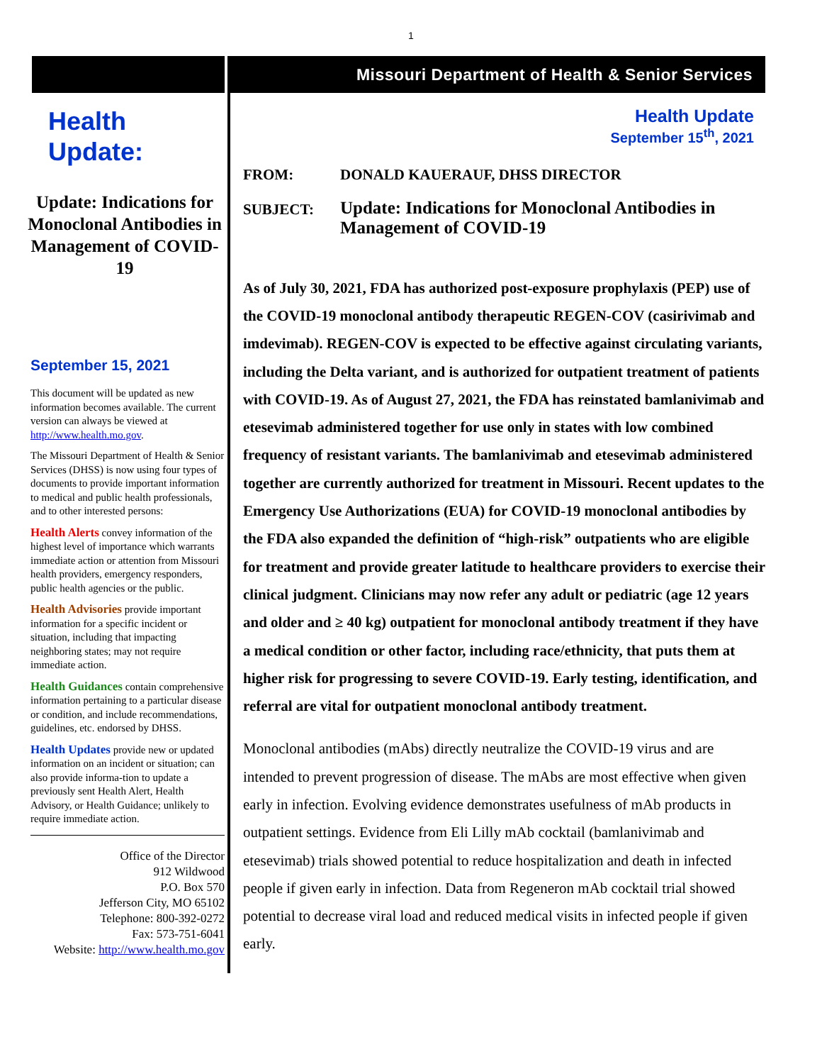1
Health
Update:
Update: Indications for Monoclonal Antibodies in Management of COVID-19
September 15, 2021
This document will be updated as new information becomes available. The current version can always be viewed at http://www.health.mo.gov.
The Missouri Department of Health & Senior Services (DHSS) is now using four types of documents to provide important information to medical and public health professionals, and to other interested persons:
Health Alerts convey information of the highest level of importance which warrants immediate action or attention from Missouri health providers, emergency responders, public health agencies or the public.
Health Advisories provide important information for a specific incident or situation, including that impacting neighboring states; may not require immediate action.
Health Guidances contain comprehensive information pertaining to a particular disease or condition, and include recommendations, guidelines, etc. endorsed by DHSS.
Health Updates provide new or updated information on an incident or situation; can also provide informa-tion to update a previously sent Health Alert, Health Advisory, or Health Guidance; unlikely to require immediate action.
Office of the Director
912 Wildwood
P.O. Box 570
Jefferson City, MO 65102
Telephone: 800-392-0272
Fax: 573-751-6041
Website: http://www.health.mo.gov
Missouri Department of Health & Senior Services
Health Update
September 15<sup>th</sup>, 2021
FROM: DONALD KAUERAUF, DHSS DIRECTOR
SUBJECT: Update: Indications for Monoclonal Antibodies in
Management of COVID-19
As of July 30, 2021, FDA has authorized post-exposure prophylaxis (PEP) use of the COVID-19 monoclonal antibody therapeutic REGEN-COV (casirivimab and imdevimab). REGEN-COV is expected to be effective against circulating variants, including the Delta variant, and is authorized for outpatient treatment of patients with COVID-19. As of August 27, 2021, the FDA has reinstated bamlanivimab and etesevimab administered together for use only in states with low combined frequency of resistant variants. The bamlanivimab and etesevimab administered together are currently authorized for treatment in Missouri. Recent updates to the Emergency Use Authorizations (EUA) for COVID-19 monoclonal antibodies by the FDA also expanded the definition of “high-risk” outpatients who are eligible for treatment and provide greater latitude to healthcare providers to exercise their clinical judgment. Clinicians may now refer any adult or pediatric (age 12 years and older and ≥ 40 kg) outpatient for monoclonal antibody treatment if they have a medical condition or other factor, including race/ethnicity, that puts them at higher risk for progressing to severe COVID-19. Early testing, identification, and referral are vital for outpatient monoclonal antibody treatment.
Monoclonal antibodies (mAbs) directly neutralize the COVID-19 virus and are intended to prevent progression of disease. The mAbs are most effective when given early in infection. Evolving evidence demonstrates usefulness of mAb products in outpatient settings. Evidence from Eli Lilly mAb cocktail (bamlanivimab and etesevimab) trials showed potential to reduce hospitalization and death in infected people if given early in infection. Data from Regeneron mAb cocktail trial showed potential to decrease viral load and reduced medical visits in infected people if given early.